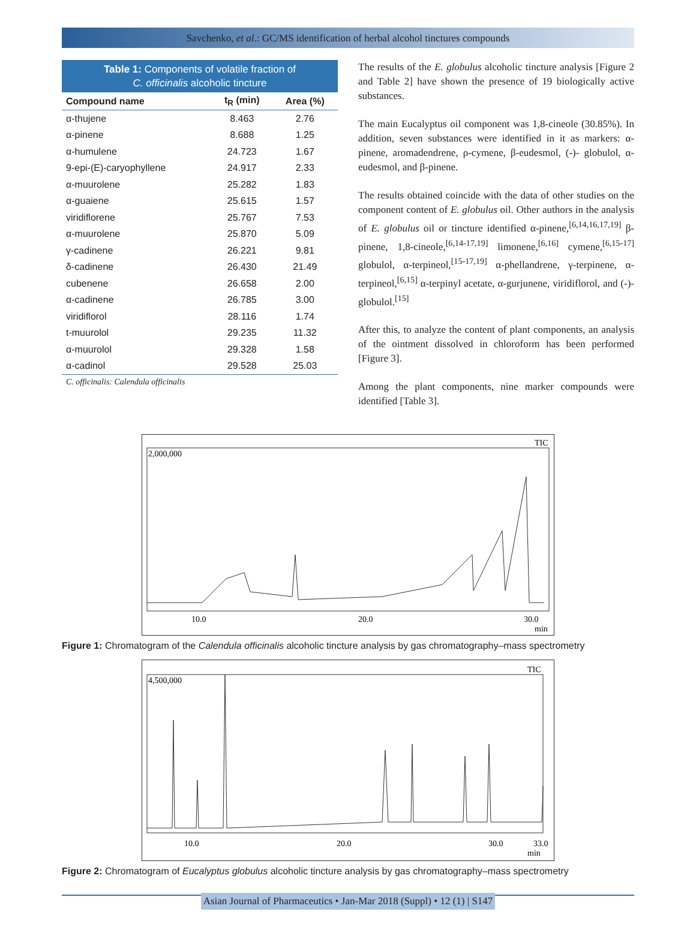Savchenko, et al.: GC/MS identification of herbal alcohol tinctures compounds
Table 1: Components of volatile fraction of
C. officinalis alcoholic tincture
| Compound name | t<sub>R</sub> (min) | Area (%) |
| --- | --- | --- |
| α-thujene | 8.463 | 2.76 |
| α-pinene | 8.688 | 1.25 |
| α-humulene | 24.723 | 1.67 |
| 9-epi-(E)-caryophyllene | 24.917 | 2.33 |
| α-muurolene | 25.282 | 1.83 |
| α-guaiene | 25.615 | 1.57 |
| viridiflorene | 25.767 | 7.53 |
| α-muurolene | 25.870 | 5.09 |
| γ-cadinene | 26.221 | 9.81 |
| δ-cadinene | 26.430 | 21.49 |
| cubenene | 26.658 | 2.00 |
| α-cadinene | 26.785 | 3.00 |
| viridiflorol | 28.116 | 1.74 |
| t-muurolol | 29.235 | 11.32 |
| α-muurolol | 29.328 | 1.58 |
| α-cadinol | 29.528 | 25.03 |
C. officinalis: Calendula officinalis
The results of the E. globulus alcoholic tincture analysis [Figure 2 and Table 2] have shown the presence of 19 biologically active substances.
The main Eucalyptus oil component was 1,8-cineole (30.85%). In addition, seven substances were identified in it as markers: α-pinene, aromadendrene, ρ-cymene, β-eudesmol, (-)- globulol, α-eudesmol, and β-pinene.
The results obtained coincide with the data of other studies on the component content of E. globulus oil. Other authors in the analysis of E. globulus oil or tincture identified α-pinene,<sup>[6,14,16,17,19]</sup> β-pinene, 1,8-cineole,<sup>[6,14-17,19]</sup> limonene,<sup>[6,16]</sup> cymene,<sup>[6,15-17]</sup> globulol, α-terpineol,<sup>[15-17,19]</sup> α-phellandrene, γ-terpinene, α-terpineol,<sup>[6,15]</sup> α-terpinyl acetate, α-gurjunene, viridiflorol, and (-)-globulol.<sup>[15]</sup>
After this, to analyze the content of plant components, an analysis of the ointment dissolved in chloroform has been performed [Figure 3].
Among the plant components, nine marker compounds were identified [Table 3].
TIC
2,000,000
10.0
20.0
30.0
min
Figure 1: Chromatogram of the Calendula officinalis alcoholic tincture analysis by gas chromatography–mass spectrometry
TIC
4,500,000
10.0
20.0
30.0
33.0
min
Figure 2: Chromatogram of Eucalyptus globulus alcoholic tincture analysis by gas chromatography–mass spectrometry
Asian Journal of Pharmaceutics • Jan-Mar 2018 (Suppl) • 12 (1) | S147